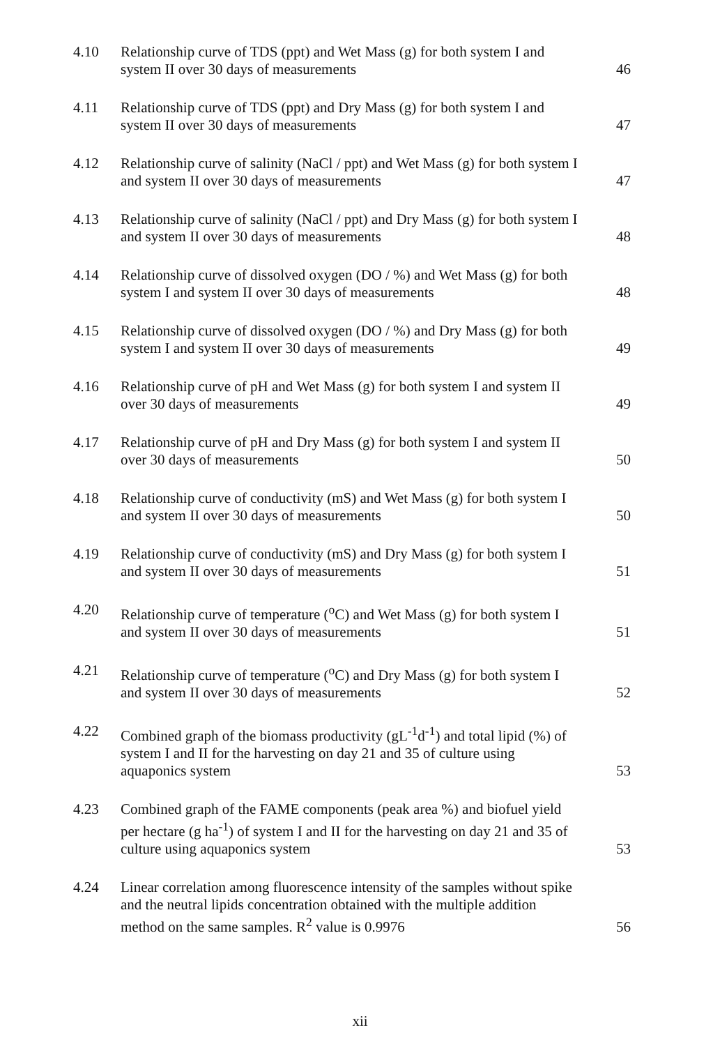4.10 Relationship curve of TDS (ppt) and Wet Mass (g) for both system I and system II over 30 days of measurements
46
4.11 Relationship curve of TDS (ppt) and Dry Mass (g) for both system I and system II over 30 days of measurements
47
4.12 Relationship curve of salinity (NaCl / ppt) and Wet Mass (g) for both system I and system II over 30 days of measurements
47
4.13 Relationship curve of salinity (NaCl / ppt) and Dry Mass (g) for both system I and system II over 30 days of measurements
48
4.14 Relationship curve of dissolved oxygen (DO / %) and Wet Mass (g) for both system I and system II over 30 days of measurements
48
4.15 Relationship curve of dissolved oxygen (DO / %) and Dry Mass (g) for both system I and system II over 30 days of measurements
49
4.16 Relationship curve of pH and Wet Mass (g) for both system I and system II over 30 days of measurements
49
4.17 Relationship curve of pH and Dry Mass (g) for both system I and system II over 30 days of measurements
50
4.18 Relationship curve of conductivity (mS) and Wet Mass (g) for both system I and system II over 30 days of measurements
50
4.19 Relationship curve of conductivity (mS) and Dry Mass (g) for both system I and system II over 30 days of measurements
51
4.20 Relationship curve of temperature (<sup>o</sup>C) and Wet Mass (g) for both system I and system II over 30 days of measurements
51
4.21 Relationship curve of temperature (<sup>o</sup>C) and Dry Mass (g) for both system I and system II over 30 days of measurements
52
4.22 Combined graph of the biomass productivity (gL<sup>-1</sup>d<sup>-1</sup>) and total lipid (%) of system I and II for the harvesting on day 21 and 35 of culture using aquaponics system
53
4.23 Combined graph of the FAME components (peak area %) and biofuel yield per hectare (g ha<sup>-1</sup>) of system I and II for the harvesting on day 21 and 35 of culture using aquaponics system
53
4.24 Linear correlation among fluorescence intensity of the samples without spike and the neutral lipids concentration obtained with the multiple addition method on the same samples. R<sup>2</sup> value is 0.9976
56
xii